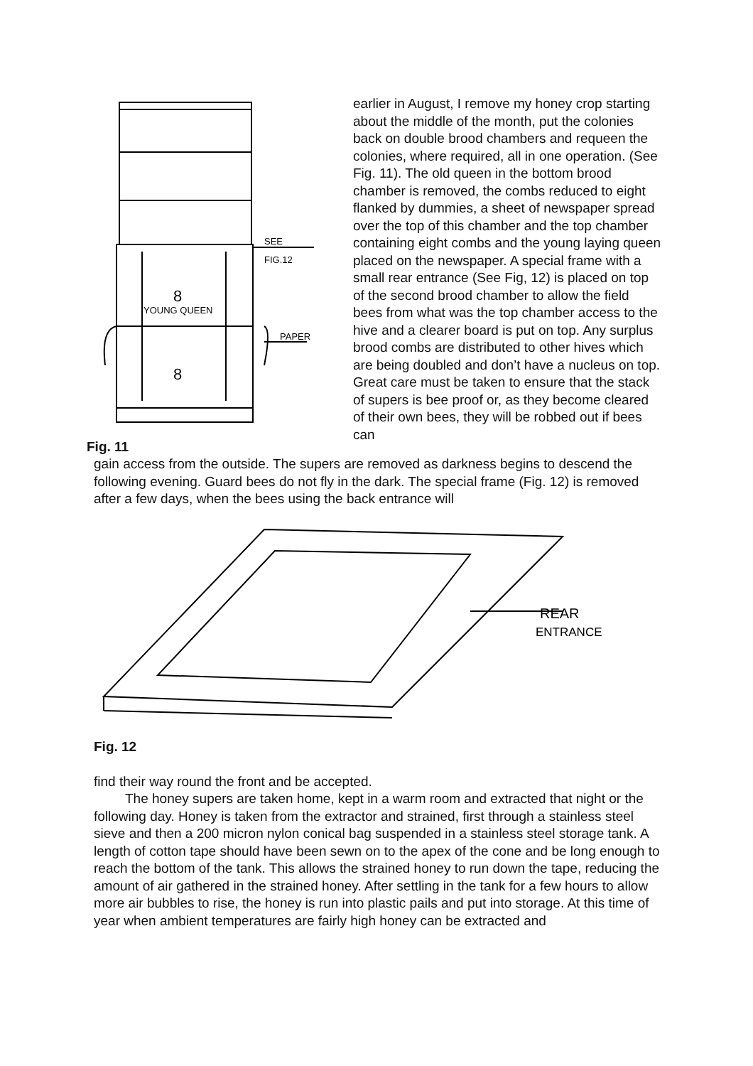SEE
FIG.12
PAPER
YOUNG QUEEN
8
8
Fig. 11
earlier in August, I remove my honey crop starting about the middle of the month, put the colonies back on double brood chambers and requeen the colonies, where required, all in one operation. (See Fig. 11). The old queen in the bottom brood chamber is removed, the combs reduced to eight flanked by dummies, a sheet of newspaper spread over the top of this chamber and the top chamber containing eight combs and the young laying queen placed on the newspaper. A special frame with a small rear entrance (See Fig, 12) is placed on top of the second brood chamber to allow the field bees from what was the top chamber access to the hive and a clearer board is put on top. Any surplus brood combs are distributed to other hives which are being doubled and don’t have a nucleus on top. Great care must be taken to ensure that the stack of supers is bee proof or, as they become cleared of their own bees, they will be robbed out if bees can
gain access from the outside. The supers are removed as darkness begins to descend the following evening. Guard bees do not fly in the dark. The special frame (Fig. 12) is removed after a few days, when the bees using the back entrance will
REAR
ENTRANCE
Fig. 12
find their way round the front and be accepted.
The honey supers are taken home, kept in a warm room and extracted that night or the following day. Honey is taken from the extractor and strained, first through a stainless steel sieve and then a 200 micron nylon conical bag suspended in a stainless steel storage tank. A length of cotton tape should have been sewn on to the apex of the cone and be long enough to reach the bottom of the tank. This allows the strained honey to run down the tape, reducing the amount of air gathered in the strained honey. After settling in the tank for a few hours to allow more air bubbles to rise, the honey is run into plastic pails and put into storage. At this time of year when ambient temperatures are fairly high honey can be extracted and